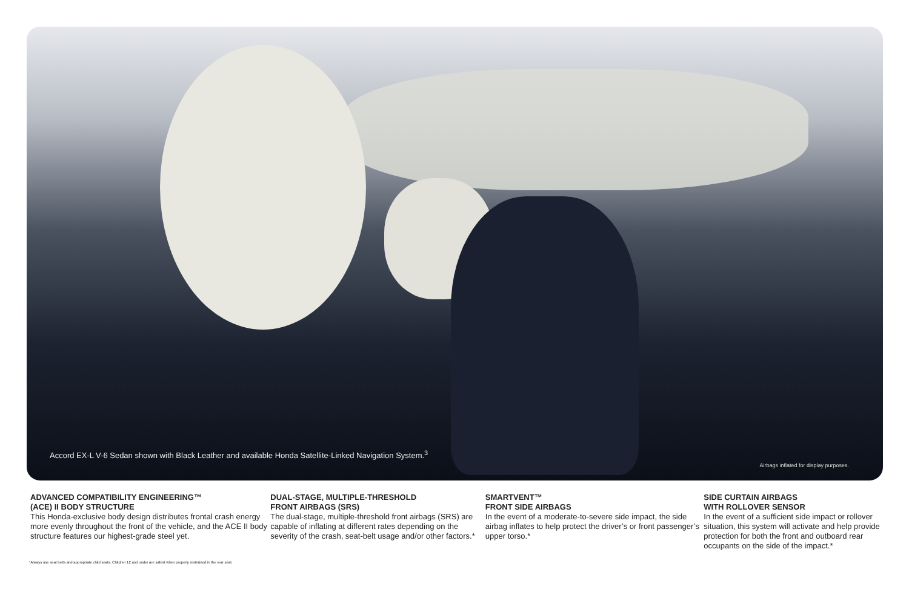Accord EX-L V-6 Sedan shown with Black Leather and available Honda Satellite-Linked Navigation System.<sup>3</sup>
Airbags inflated for display purposes.
ADVANCED COMPATIBILITY ENGINEERING™
(ACE) II BODY STRUCTURE
This Honda-exclusive body design distributes frontal crash energy more evenly throughout the front of the vehicle, and the ACE II body structure features our highest-grade steel yet.
DUAL-STAGE, MULTIPLE-THRESHOLD
FRONT AIRBAGS (SRS)
The dual-stage, multiple-threshold front airbags (SRS) are capable of inflating at different rates depending on the severity of the crash, seat-belt usage and/or other factors.*
SMARTVENT™
FRONT SIDE AIRBAGS
In the event of a moderate-to-severe side impact, the side airbag inflates to help protect the driver’s or front passenger’s upper torso.*
SIDE CURTAIN AIRBAGS
WITH ROLLOVER SENSOR
In the event of a sufficient side impact or rollover situation, this system will activate and help provide protection for both the front and outboard rear occupants on the side of the impact.*
*Always use seat belts and appropriate child seats. Children 12 and under are safest when properly restrained in the rear seat.